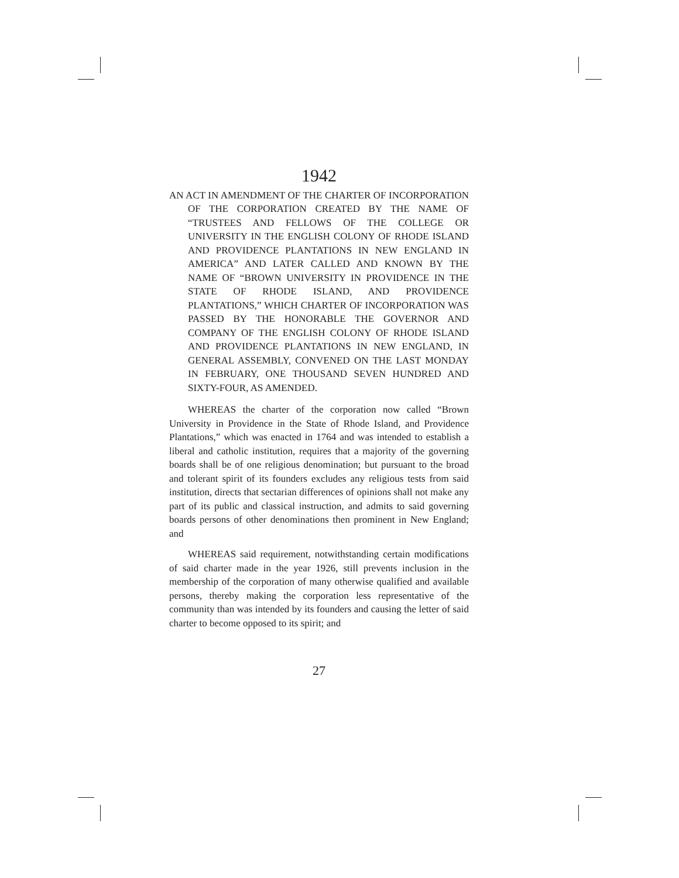1942
AN ACT IN AMENDMENT OF THE CHARTER OF INCORPORATION OF THE CORPORATION CREATED BY THE NAME OF “TRUSTEES AND FELLOWS OF THE COLLEGE OR UNIVERSITY IN THE ENGLISH COLONY OF RHODE ISLAND AND PROVIDENCE PLANTATIONS IN NEW ENGLAND IN AMERICA” AND LATER CALLED AND KNOWN BY THE NAME OF “BROWN UNIVERSITY IN PROVIDENCE IN THE STATE OF RHODE ISLAND, AND PROVIDENCE PLANTATIONS,” WHICH CHARTER OF INCORPORATION WAS PASSED BY THE HONORABLE THE GOVERNOR AND COMPANY OF THE ENGLISH COLONY OF RHODE ISLAND AND PROVIDENCE PLANTATIONS IN NEW ENGLAND, IN GENERAL ASSEMBLY, CONVENED ON THE LAST MONDAY IN FEBRUARY, ONE THOUSAND SEVEN HUNDRED AND SIXTY-FOUR, AS AMENDED.
WHEREAS the charter of the corporation now called “Brown University in Providence in the State of Rhode Island, and Providence Plantations,” which was enacted in 1764 and was intended to establish a liberal and catholic institution, requires that a majority of the governing boards shall be of one religious denomination; but pursuant to the broad and tolerant spirit of its founders excludes any religious tests from said institution, directs that sectarian differences of opinions shall not make any part of its public and classical instruction, and admits to said governing boards persons of other denominations then prominent in New England; and
WHEREAS said requirement, notwithstanding certain modifications of said charter made in the year 1926, still prevents inclusion in the membership of the corporation of many otherwise qualified and available persons, thereby making the corporation less representative of the community than was intended by its founders and causing the letter of said charter to become opposed to its spirit; and
27